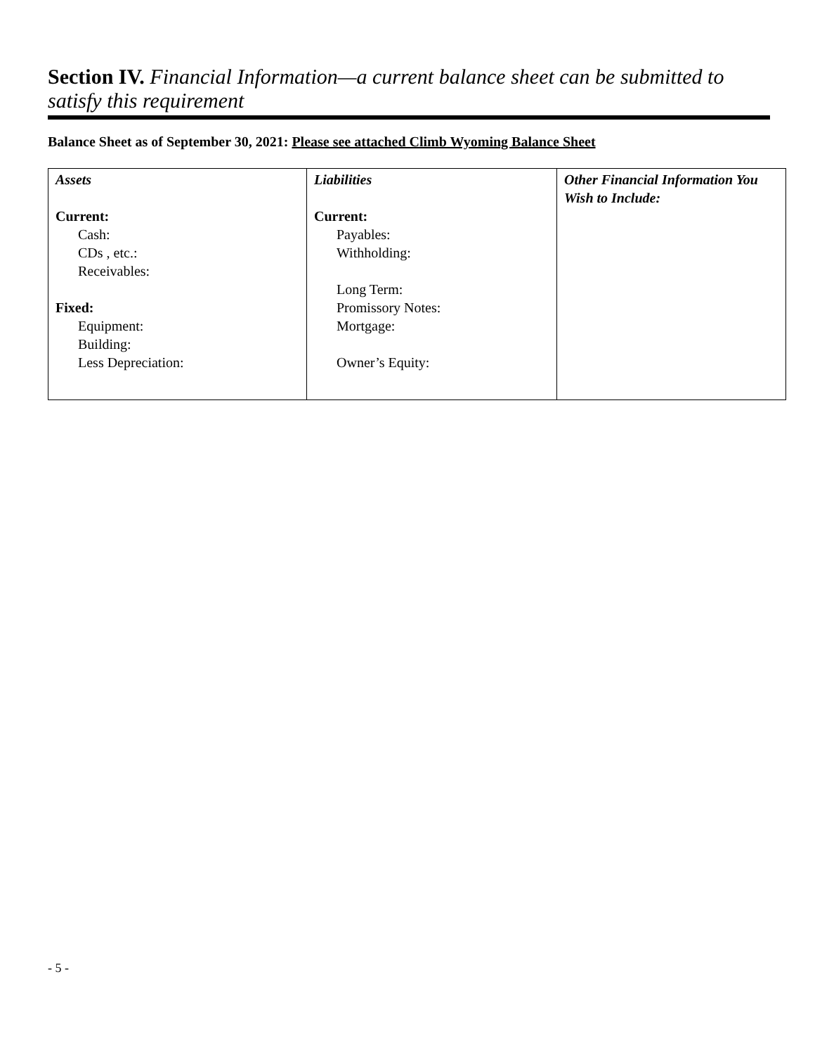Section IV. Financial Information—a current balance sheet can be submitted to satisfy this requirement
Balance Sheet as of September 30, 2021: Please see attached Climb Wyoming Balance Sheet
| Assets Current: Cash: CDs , etc.: Receivables: Fixed: Equipment: Building: Less Depreciation: | Liabilities Current: Payables: Withholding: Long Term: Promissory Notes: Mortgage: Owner’s Equity: | Other Financial Information You Wish to Include: |
- 5 -